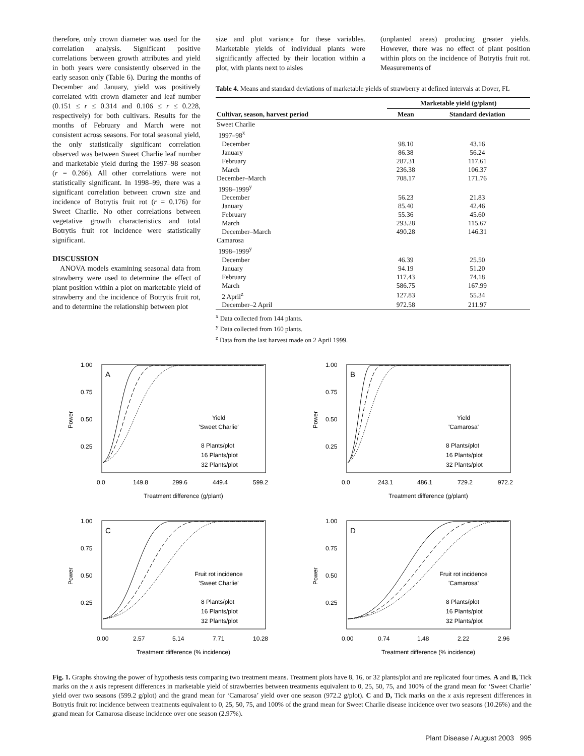therefore, only crown diameter was used for the correlation analysis. Significant positive correlations between growth attributes and yield in both years were consistently observed in the early season only (Table 6). During the months of December and January, yield was positively correlated with crown diameter and leaf number (0.151 ≤ r ≤ 0.314 and 0.106 ≤ r ≤ 0.228, respectively) for both cultivars. Results for the months of February and March were not consistent across seasons. For total seasonal yield, the only statistically significant correlation observed was between Sweet Charlie leaf number and marketable yield during the 1997–98 season (r = 0.266). All other correlations were not statistically significant. In 1998–99, there was a significant correlation between crown size and incidence of Botrytis fruit rot (r = 0.176) for Sweet Charlie. No other correlations between vegetative growth characteristics and total Botrytis fruit rot incidence were statistically significant.
DISCUSSION
ANOVA models examining seasonal data from strawberry were used to determine the effect of plant position within a plot on marketable yield of strawberry and the incidence of Botrytis fruit rot, and to determine the relationship between plot
size and plot variance for these variables. Marketable yields of individual plants were significantly affected by their location within a plot, with plants next to aisles
(unplanted areas) producing greater yields. However, there was no effect of plant position within plots on the incidence of Botrytis fruit rot. Measurements of
Table 4. Means and standard deviations of marketable yields of strawberry at defined intervals at Dover, FL
| | Marketable yield (g/plant) | |
| --- | --- | --- |
| Cultivar, season, harvest period | Mean | Standard deviation |
| Sweet Charlie | | |
| 1997–98<sup>x</sup> | | |
| December | 98.10 | 43.16 |
| January | 86.38 | 56.24 |
| February | 287.31 | 117.61 |
| March | 236.38 | 106.37 |
| December–March | 708.17 | 171.76 |
| 1998–1999<sup>y</sup> | | |
| December | 56.23 | 21.83 |
| January | 85.40 | 42.46 |
| February | 55.36 | 45.60 |
| March | 293.28 | 115.67 |
| December–March | 490.28 | 146.31 |
| Camarosa | | |
| 1998–1999<sup>y</sup> | | |
| December | 46.39 | 25.50 |
| January | 94.19 | 51.20 |
| February | 117.43 | 74.18 |
| March | 586.75 | 167.99 |
| 2 April<sup>z</sup> | 127.83 | 55.34 |
| December–2 April | 972.58 | 211.97 |
<sup>x</sup> Data collected from 144 plants.
<sup>y</sup> Data collected from 160 plants.
<sup>z</sup> Data from the last harvest made on 2 April 1999.
Power
1.00
0.75
0.50
0.25
A
Yield
'Sweet Charlie'
8 Plants/plot
16 Plants/plot
32 Plants/plot
0.0
149.8
299.6
449.4
599.2
Treatment difference (g/plant)
Power
1.00
0.75
0.50
0.25
B
Yield
'Camarosa'
8 Plants/plot
16 Plants/plot
32 Plants/plot
0.0
243.1
486.1
729.2
972.2
Treatment difference (g/plant)
Power
1.00
0.75
0.50
0.25
C
Fruit rot incidence
'Sweet Charlie'
8 Plants/plot
16 Plants/plot
32 Plants/plot
0.00
2.57
5.14
7.71
10.28
Treatment difference (% incidence)
Power
1.00
0.75
0.50
0.25
D
Fruit rot incidence
'Camarosa'
8 Plants/plot
16 Plants/plot
32 Plants/plot
0.00
0.74
1.48
2.22
2.96
Treatment difference (% incidence)
Fig. 1. Graphs showing the power of hypothesis tests comparing two treatment means. Treatment plots have 8, 16, or 32 plants/plot and are replicated four times. A and B, Tick marks on the x axis represent differences in marketable yield of strawberries between treatments equivalent to 0, 25, 50, 75, and 100% of the grand mean for ‘Sweet Charlie’ yield over two seasons (599.2 g/plot) and the grand mean for ‘Camarosa’ yield over one season (972.2 g/plot). C and D, Tick marks on the x axis represent differences in Botrytis fruit rot incidence between treatments equivalent to 0, 25, 50, 75, and 100% of the grand mean for Sweet Charlie disease incidence over two seasons (10.26%) and the grand mean for Camarosa disease incidence over one season (2.97%).
Plant Disease / August 2003 995